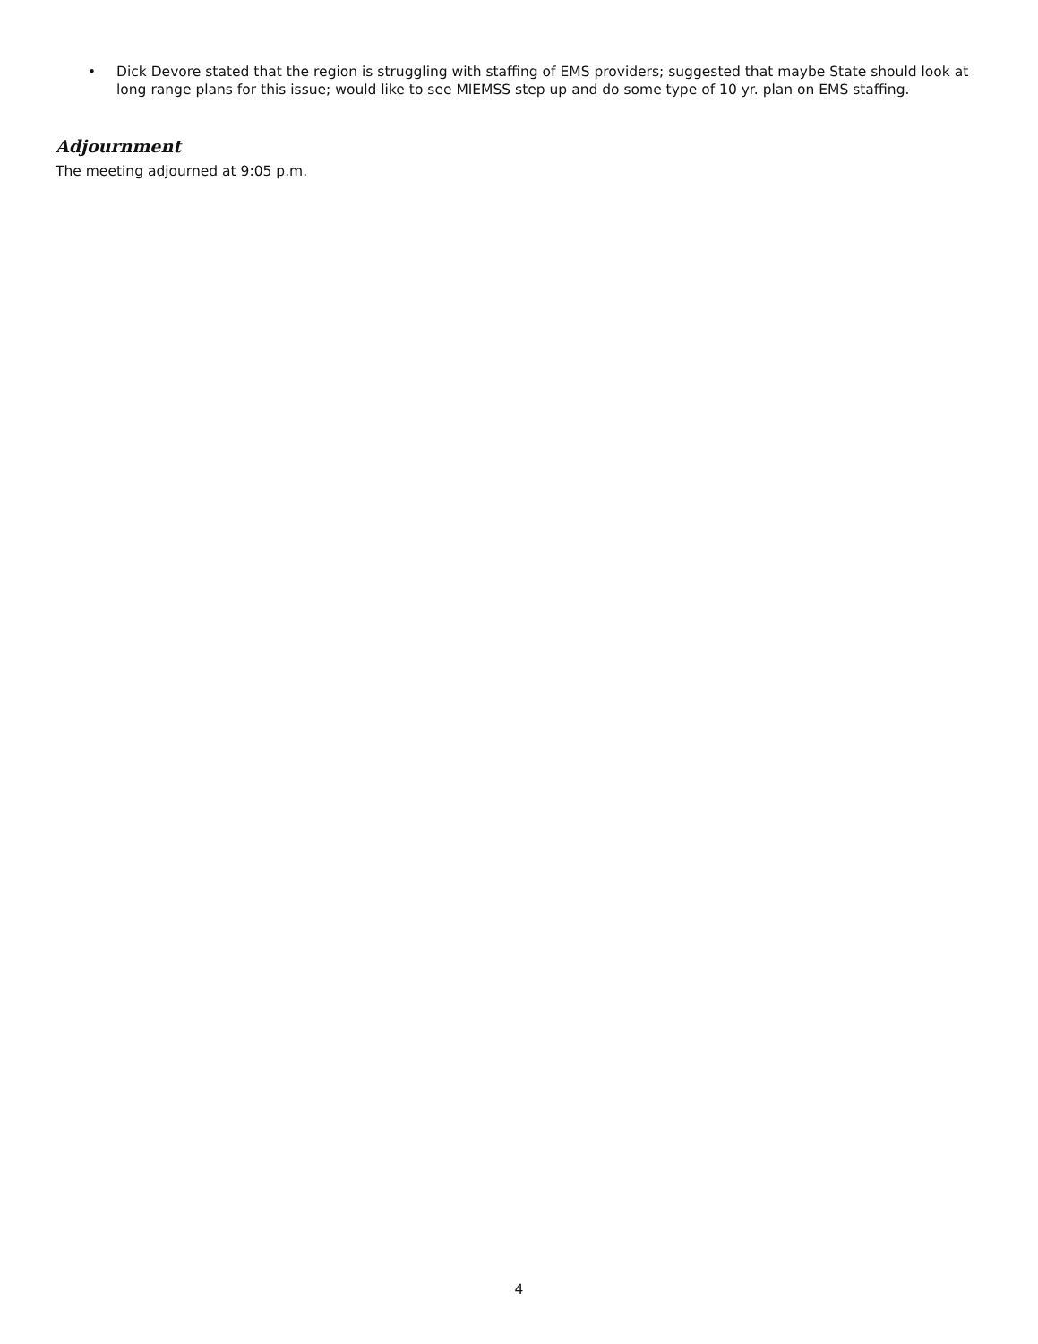• Dick Devore stated that the region is struggling with staffing of EMS providers; suggested that maybe State should look at long range plans for this issue; would like to see MIEMSS step up and do some type of 10 yr. plan on EMS staffing.
Adjournment
The meeting adjourned at 9:05 p.m.
4